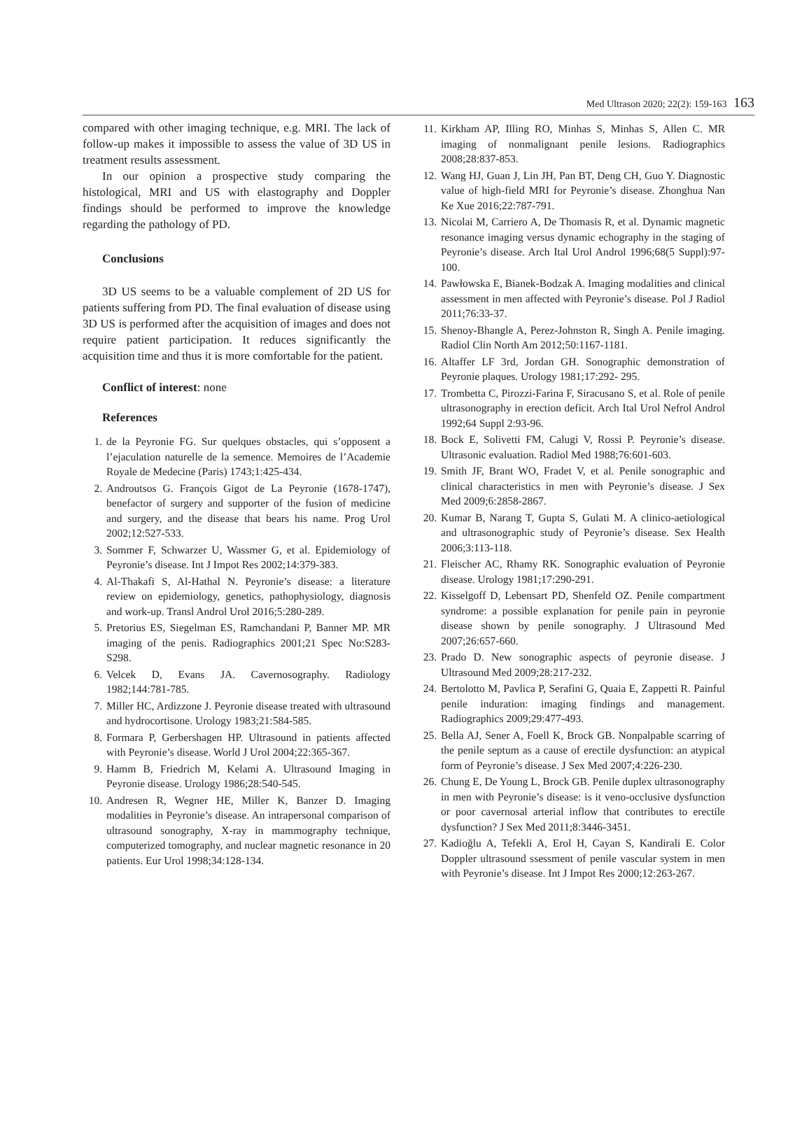Med Ultrason 2020; 22(2): 159-163 163
compared with other imaging technique, e.g. MRI. The lack of follow-up makes it impossible to assess the value of 3D US in treatment results assessment.
In our opinion a prospective study comparing the histological, MRI and US with elastography and Doppler findings should be performed to improve the knowledge regarding the pathology of PD.
Conclusions
3D US seems to be a valuable complement of 2D US for patients suffering from PD. The final evaluation of disease using 3D US is performed after the acquisition of images and does not require patient participation. It reduces significantly the acquisition time and thus it is more comfortable for the patient.
Conflict of interest: none
References
1. de la Peyronie FG. Sur quelques obstacles, qui s’opposent a l’ejaculation naturelle de la semence. Memoires de l’Academie Royale de Medecine (Paris) 1743;1:425-434.
2. Androutsos G. François Gigot de La Peyronie (1678-1747), benefactor of surgery and supporter of the fusion of medicine and surgery, and the disease that bears his name. Prog Urol 2002;12:527-533.
3. Sommer F, Schwarzer U, Wassmer G, et al. Epidemiology of Peyronie’s disease. Int J Impot Res 2002;14:379-383.
4. Al-Thakafi S, Al-Hathal N. Peyronie’s disease: a literature review on epidemiology, genetics, pathophysiology, diagnosis and work-up. Transl Androl Urol 2016;5:280-289.
5. Pretorius ES, Siegelman ES, Ramchandani P, Banner MP. MR imaging of the penis. Radiographics 2001;21 Spec No:S283-S298.
6. Velcek D, Evans JA. Cavernosography. Radiology 1982;144:781-785.
7. Miller HC, Ardizzone J. Peyronie disease treated with ultrasound and hydrocortisone. Urology 1983;21:584-585.
8. Formara P, Gerbershagen HP. Ultrasound in patients affected with Peyronie’s disease. World J Urol 2004;22:365-367.
9. Hamm B, Friedrich M, Kelami A. Ultrasound Imaging in Peyronie disease. Urology 1986;28:540-545.
10. Andresen R, Wegner HE, Miller K, Banzer D. Imaging modalities in Peyronie’s disease. An intrapersonal comparison of ultrasound sonography, X-ray in mammography technique, computerized tomography, and nuclear magnetic resonance in 20 patients. Eur Urol 1998;34:128-134.
11. Kirkham AP, Illing RO, Minhas S, Minhas S, Allen C. MR imaging of nonmalignant penile lesions. Radiographics 2008;28:837-853.
12. Wang HJ, Guan J, Lin JH, Pan BT, Deng CH, Guo Y. Diagnostic value of high-field MRI for Peyronie’s disease. Zhonghua Nan Ke Xue 2016;22:787-791.
13. Nicolai M, Carriero A, De Thomasis R, et al. Dynamic magnetic resonance imaging versus dynamic echography in the staging of Peyronie’s disease. Arch Ital Urol Androl 1996;68(5 Suppl):97-100.
14. Pawłowska E, Bianek-Bodzak A. Imaging modalities and clinical assessment in men affected with Peyronie’s disease. Pol J Radiol 2011;76:33-37.
15. Shenoy-Bhangle A, Perez-Johnston R, Singh A. Penile imaging. Radiol Clin North Am 2012;50:1167-1181.
16. Altaffer LF 3rd, Jordan GH. Sonographic demonstration of Peyronie plaques. Urology 1981;17:292- 295.
17. Trombetta C, Pirozzi-Farina F, Siracusano S, et al. Role of penile ultrasonography in erection deficit. Arch Ital Urol Nefrol Androl 1992;64 Suppl 2:93-96.
18. Bock E, Solivetti FM, Calugi V, Rossi P. Peyronie’s disease. Ultrasonic evaluation. Radiol Med 1988;76:601-603.
19. Smith JF, Brant WO, Fradet V, et al. Penile sonographic and clinical characteristics in men with Peyronie’s disease. J Sex Med 2009;6:2858-2867.
20. Kumar B, Narang T, Gupta S, Gulati M. A clinico-aetiological and ultrasonographic study of Peyronie’s disease. Sex Health 2006;3:113-118.
21. Fleischer AC, Rhamy RK. Sonographic evaluation of Peyronie disease. Urology 1981;17:290-291.
22. Kisselgoff D, Lebensart PD, Shenfeld OZ. Penile compartment syndrome: a possible explanation for penile pain in peyronie disease shown by penile sonography. J Ultrasound Med 2007;26:657-660.
23. Prado D. New sonographic aspects of peyronie disease. J Ultrasound Med 2009;28:217-232.
24. Bertolotto M, Pavlica P, Serafini G, Quaia E, Zappetti R. Painful penile induration: imaging findings and management. Radiographics 2009;29:477-493.
25. Bella AJ, Sener A, Foell K, Brock GB. Nonpalpable scarring of the penile septum as a cause of erectile dysfunction: an atypical form of Peyronie’s disease. J Sex Med 2007;4:226-230.
26. Chung E, De Young L, Brock GB. Penile duplex ultrasonography in men with Peyronie’s disease: is it veno-occlusive dysfunction or poor cavernosal arterial inflow that contributes to erectile dysfunction? J Sex Med 2011;8:3446-3451.
27. Kadioğlu A, Tefekli A, Erol H, Cayan S, Kandirali E. Color Doppler ultrasound ssessment of penile vascular system in men with Peyronie’s disease. Int J Impot Res 2000;12:263-267.